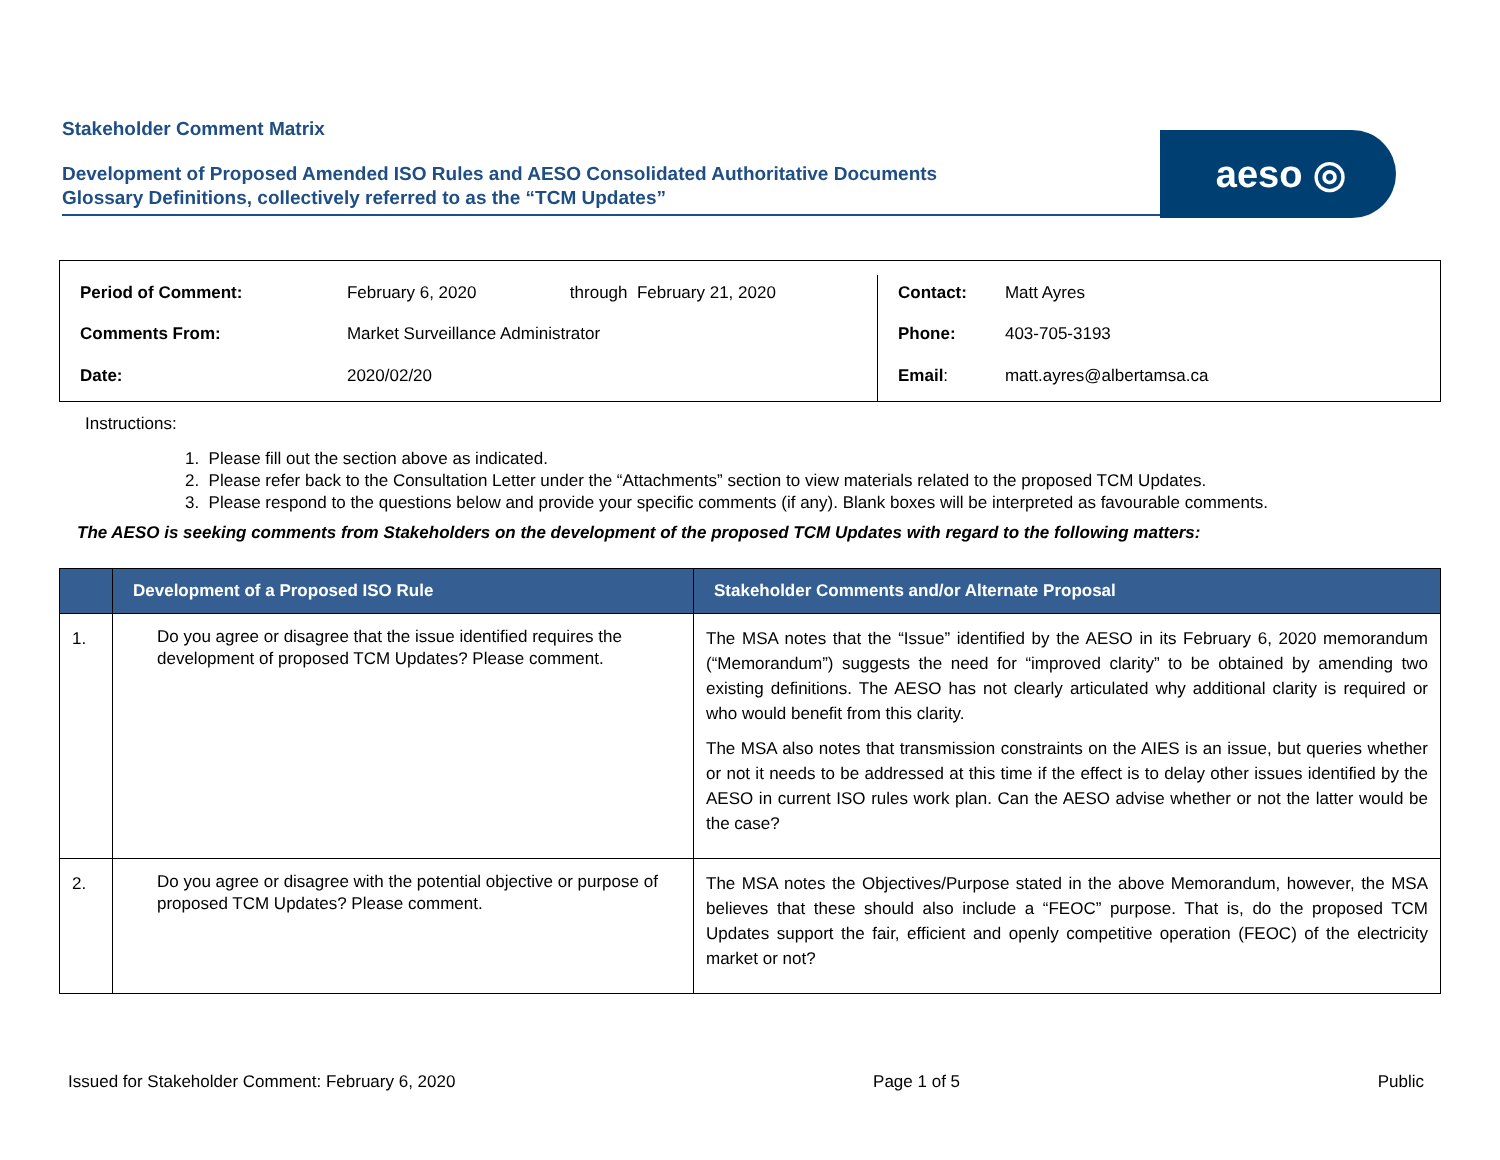Stakeholder Comment Matrix
Development of Proposed Amended ISO Rules and AESO Consolidated Authoritative Documents
Glossary Definitions, collectively referred to as the “TCM Updates”
aeso ◎
| Period of Comment: | February 6, 2020 | through February 21, 2020 |
| Comments From: | Market Surveillance Administrator | |
| Date: | 2020/02/20 | |
| Contact: | Matt Ayres |
| Phone: | 403-705-3193 |
| Email : | matt.ayres@albertamsa.ca |
Instructions:
1. Please fill out the section above as indicated.
2. Please refer back to the Consultation Letter under the “Attachments” section to view materials related to the proposed TCM Updates.
3. Please respond to the questions below and provide your specific comments (if any). Blank boxes will be interpreted as favourable comments.
The AESO is seeking comments from Stakeholders on the development of the proposed TCM Updates with regard to the following matters:
| | Development of a Proposed ISO Rule | Stakeholder Comments and/or Alternate Proposal |
| --- | --- | --- |
| 1. | Do you agree or disagree that the issue identified requires the development of proposed TCM Updates? Please comment. | The MSA notes that the “Issue” identified by the AESO in its February 6, 2020 memorandum (“Memorandum”) suggests the need for “improved clarity” to be obtained by amending two existing definitions. The AESO has not clearly articulated why additional clarity is required or who would benefit from this clarity. The MSA also notes that transmission constraints on the AIES is an issue, but queries whether or not it needs to be addressed at this time if the effect is to delay other issues identified by the AESO in current ISO rules work plan. Can the AESO advise whether or not the latter would be the case? |
| 2. | Do you agree or disagree with the potential objective or purpose of proposed TCM Updates? Please comment. | The MSA notes the Objectives/Purpose stated in the above Memorandum, however, the MSA believes that these should also include a “FEOC” purpose. That is, do the proposed TCM Updates support the fair, efficient and openly competitive operation (FEOC) of the electricity market or not? |
Issued for Stakeholder Comment: February 6, 2020 Page 1 of 5 Public